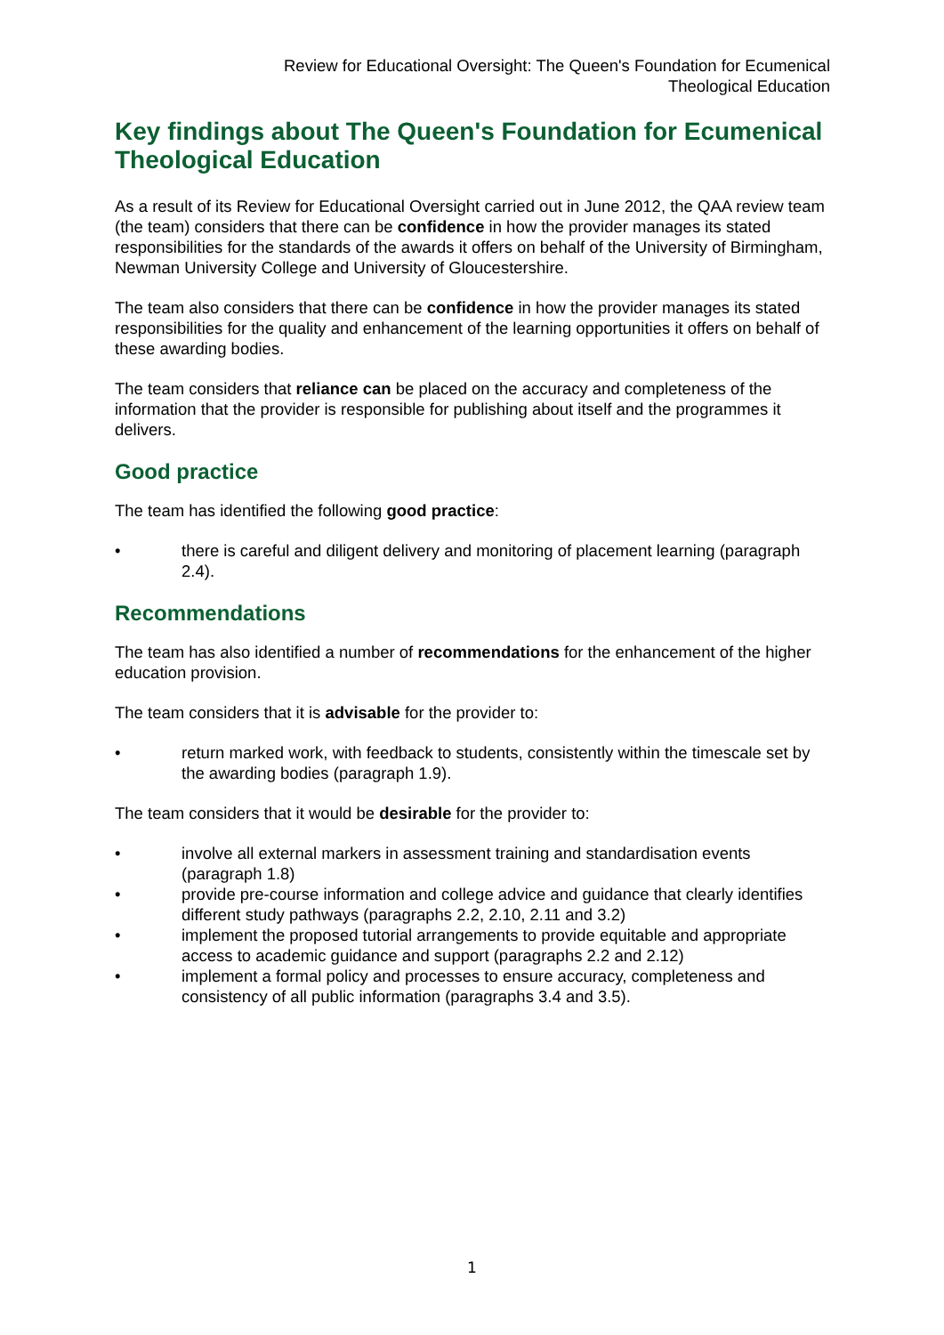Review for Educational Oversight: The Queen's Foundation for Ecumenical
Theological Education
Key findings about The Queen's Foundation for Ecumenical Theological Education
As a result of its Review for Educational Oversight carried out in June 2012, the QAA review team (the team) considers that there can be confidence in how the provider manages its stated responsibilities for the standards of the awards it offers on behalf of the University of Birmingham, Newman University College and University of Gloucestershire.
The team also considers that there can be confidence in how the provider manages its stated responsibilities for the quality and enhancement of the learning opportunities it offers on behalf of these awarding bodies.
The team considers that reliance can be placed on the accuracy and completeness of the information that the provider is responsible for publishing about itself and the programmes it delivers.
Good practice
The team has identified the following good practice:
• there is careful and diligent delivery and monitoring of placement learning (paragraph 2.4).
Recommendations
The team has also identified a number of recommendations for the enhancement of the higher education provision.
The team considers that it is advisable for the provider to:
• return marked work, with feedback to students, consistently within the timescale set by the awarding bodies (paragraph 1.9).
The team considers that it would be desirable for the provider to:
• involve all external markers in assessment training and standardisation events (paragraph 1.8)
• provide pre-course information and college advice and guidance that clearly identifies different study pathways (paragraphs 2.2, 2.10, 2.11 and 3.2)
• implement the proposed tutorial arrangements to provide equitable and appropriate access to academic guidance and support (paragraphs 2.2 and 2.12)
• implement a formal policy and processes to ensure accuracy, completeness and consistency of all public information (paragraphs 3.4 and 3.5).
1